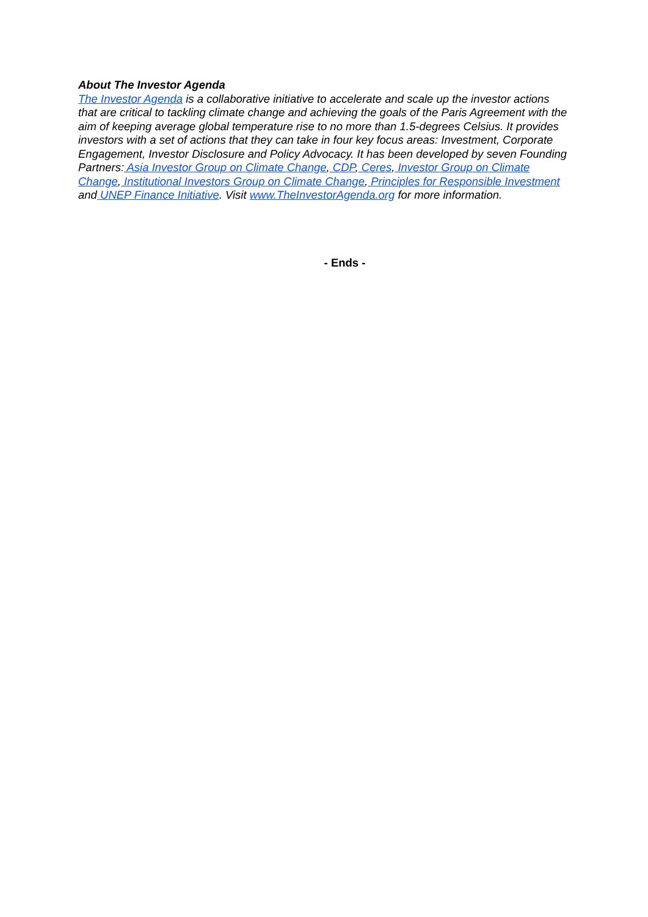About The Investor Agenda
The Investor Agenda is a collaborative initiative to accelerate and scale up the investor actions that are critical to tackling climate change and achieving the goals of the Paris Agreement with the aim of keeping average global temperature rise to no more than 1.5-degrees Celsius. It provides investors with a set of actions that they can take in four key focus areas: Investment, Corporate Engagement, Investor Disclosure and Policy Advocacy. It has been developed by seven Founding Partners: Asia Investor Group on Climate Change, CDP, Ceres, Investor Group on Climate Change, Institutional Investors Group on Climate Change, Principles for Responsible Investment and UNEP Finance Initiative. Visit www.TheInvestorAgenda.org for more information.
- Ends -